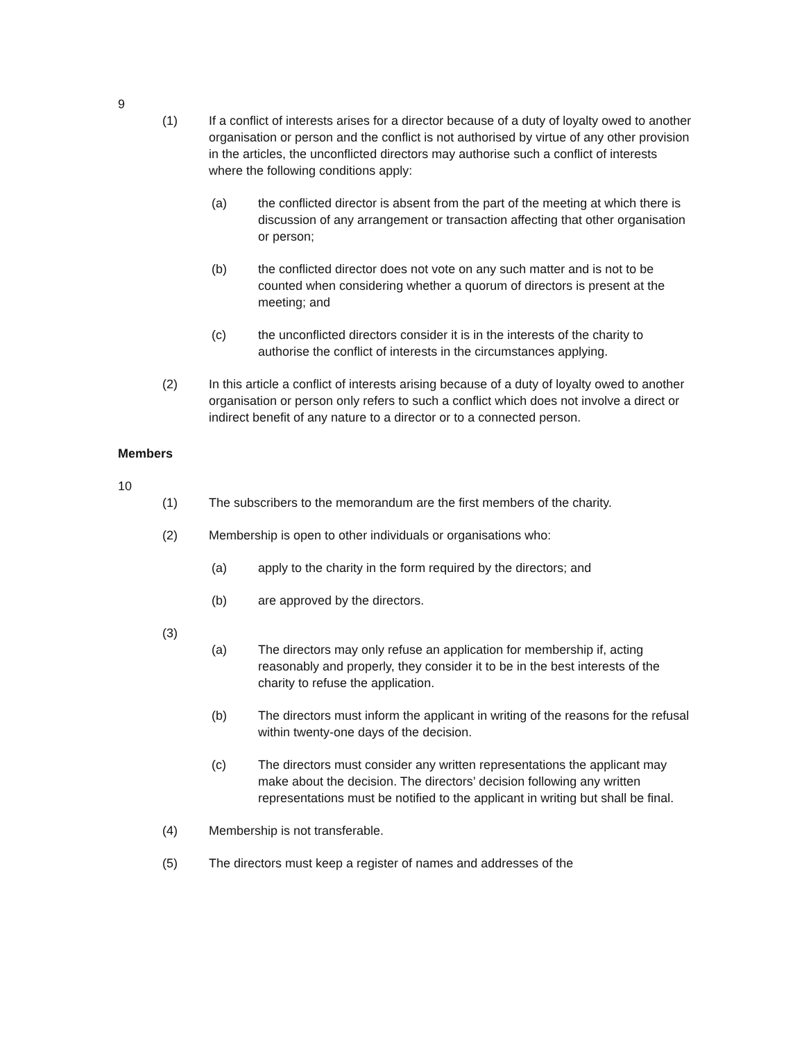9
(1) If a conflict of interests arises for a director because of a duty of loyalty owed to another organisation or person and the conflict is not authorised by virtue of any other provision in the articles, the unconflicted directors may authorise such a conflict of interests where the following conditions apply:
(a) the conflicted director is absent from the part of the meeting at which there is discussion of any arrangement or transaction affecting that other organisation or person;
(b) the conflicted director does not vote on any such matter and is not to be counted when considering whether a quorum of directors is present at the meeting; and
(c) the unconflicted directors consider it is in the interests of the charity to authorise the conflict of interests in the circumstances applying.
(2) In this article a conflict of interests arising because of a duty of loyalty owed to another organisation or person only refers to such a conflict which does not involve a direct or indirect benefit of any nature to a director or to a connected person.
Members
10
(1) The subscribers to the memorandum are the first members of the charity.
(2) Membership is open to other individuals or organisations who:
(a) apply to the charity in the form required by the directors; and
(b) are approved by the directors.
(3)
(a) The directors may only refuse an application for membership if, acting reasonably and properly, they consider it to be in the best interests of the charity to refuse the application.
(b) The directors must inform the applicant in writing of the reasons for the refusal within twenty-one days of the decision.
(c) The directors must consider any written representations the applicant may make about the decision. The directors’ decision following any written representations must be notified to the applicant in writing but shall be final.
(4) Membership is not transferable.
(5) The directors must keep a register of names and addresses of the